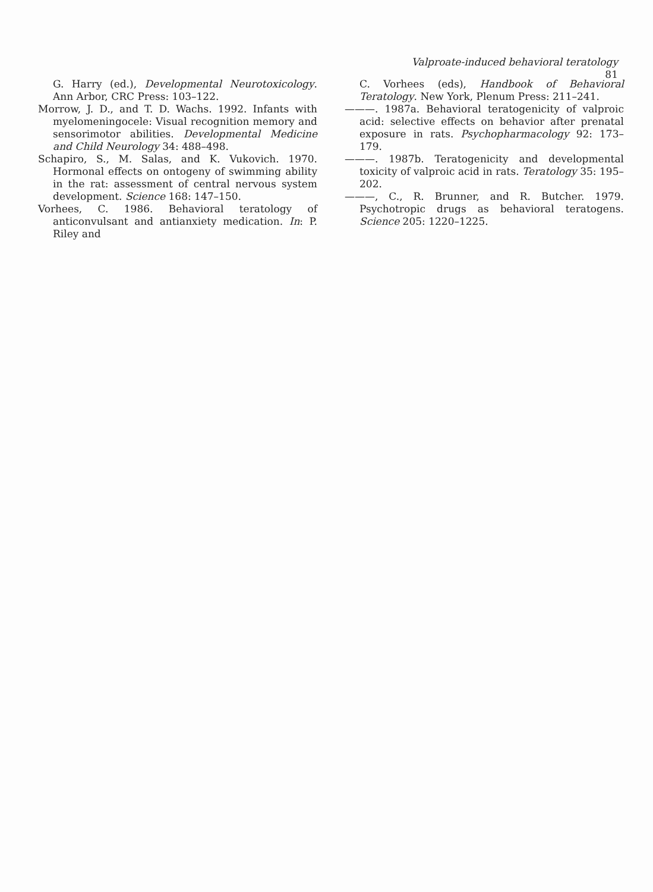Valproate-induced behavioral teratology 81
G. Harry (ed.), Developmental Neurotoxicology. Ann Arbor, CRC Press: 103–122.
Morrow, J. D., and T. D. Wachs. 1992. Infants with myelomeningocele: Visual recognition memory and sensorimotor abilities. Developmental Medicine and Child Neurology 34: 488–498.
Schapiro, S., M. Salas, and K. Vukovich. 1970. Hormonal effects on ontogeny of swimming ability in the rat: assessment of central nervous system development. Science 168: 147–150.
Vorhees, C. 1986. Behavioral teratology of anticonvulsant and antianxiety medication. In: P. Riley and
C. Vorhees (eds), Handbook of Behavioral Teratology. New York, Plenum Press: 211–241.
———. 1987a. Behavioral teratogenicity of valproic acid: selective effects on behavior after prenatal exposure in rats. Psychopharmacology 92: 173–179.
———. 1987b. Teratogenicity and developmental toxicity of valproic acid in rats. Teratology 35: 195–202.
———, C., R. Brunner, and R. Butcher. 1979. Psychotropic drugs as behavioral teratogens. Science 205: 1220–1225.